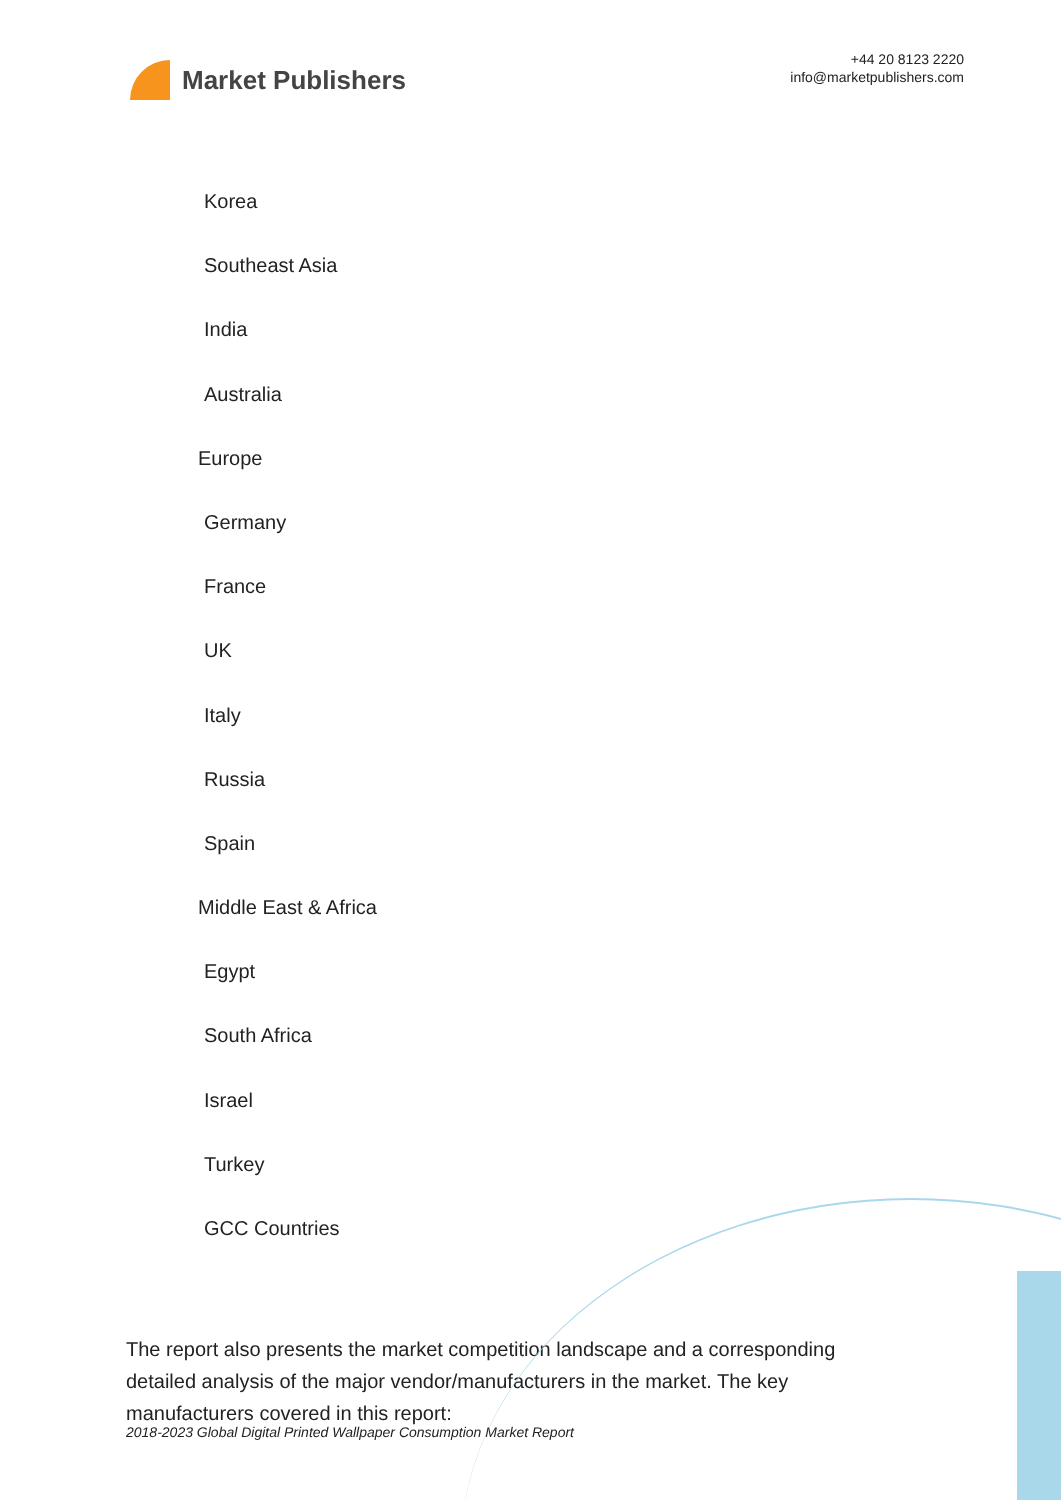Market Publishers
+44 20 8123 2220
info@marketpublishers.com
Korea
Southeast Asia
India
Australia
Europe
Germany
France
UK
Italy
Russia
Spain
Middle East & Africa
Egypt
South Africa
Israel
Turkey
GCC Countries
The report also presents the market competition landscape and a corresponding detailed analysis of the major vendor/manufacturers in the market. The key manufacturers covered in this report:
2018-2023 Global Digital Printed Wallpaper Consumption Market Report